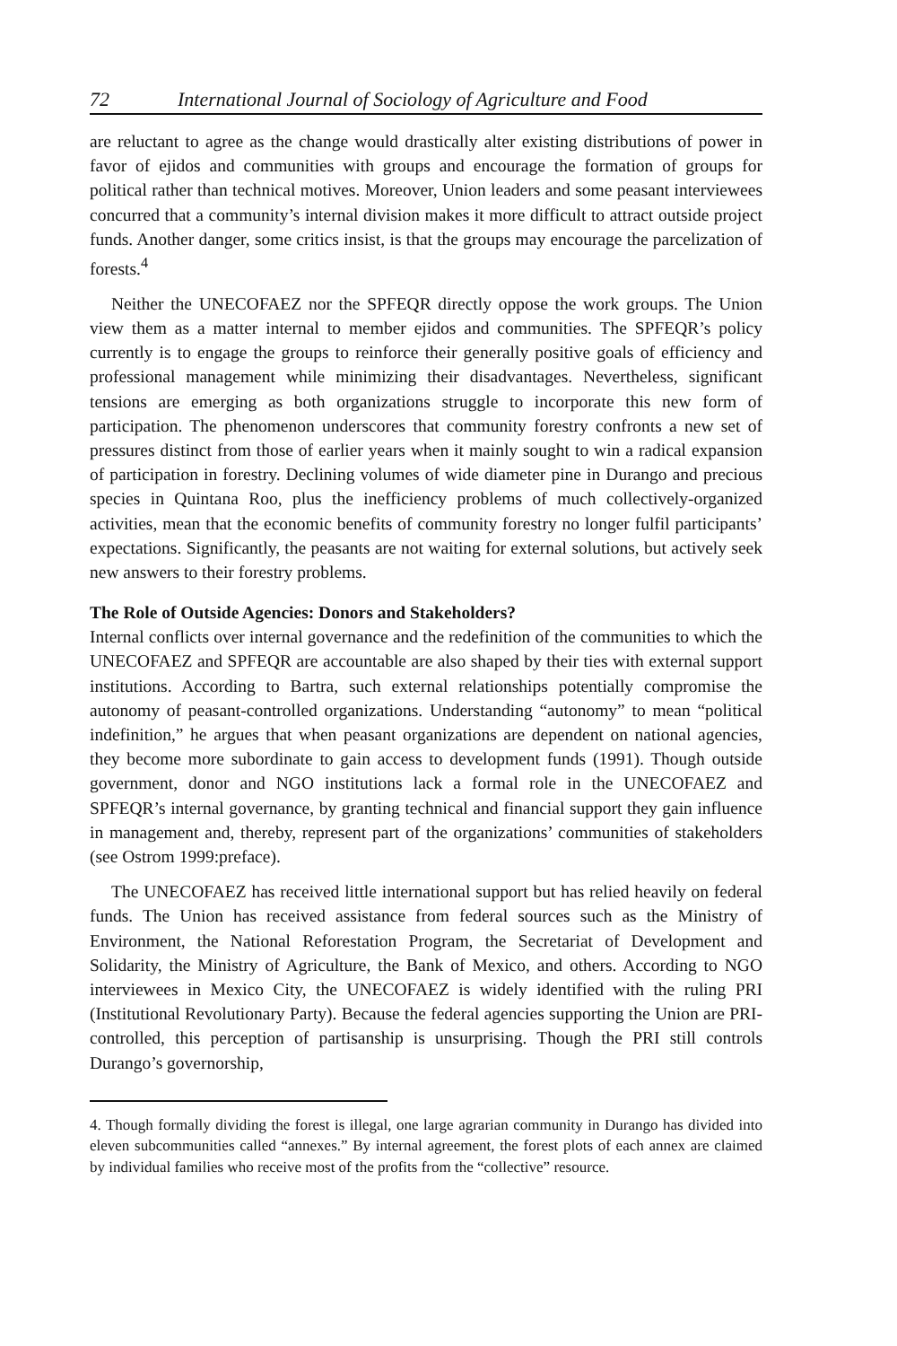72 International Journal of Sociology of Agriculture and Food
are reluctant to agree as the change would drastically alter existing distributions of power in favor of ejidos and communities with groups and encourage the formation of groups for political rather than technical motives. Moreover, Union leaders and some peasant interviewees concurred that a community’s internal division makes it more difficult to attract outside project funds. Another danger, some critics insist, is that the groups may encourage the parcelization of forests.<sup>4</sup>
Neither the UNECOFAEZ nor the SPFEQR directly oppose the work groups. The Union view them as a matter internal to member ejidos and communities. The SPFEQR’s policy currently is to engage the groups to reinforce their generally positive goals of efficiency and professional management while minimizing their disadvantages. Nevertheless, significant tensions are emerging as both organizations struggle to incorporate this new form of participation. The phenomenon underscores that community forestry confronts a new set of pressures distinct from those of earlier years when it mainly sought to win a radical expansion of participation in forestry. Declining volumes of wide diameter pine in Durango and precious species in Quintana Roo, plus the inefficiency problems of much collectively-organized activities, mean that the economic benefits of community forestry no longer fulfil participants’ expectations. Significantly, the peasants are not waiting for external solutions, but actively seek new answers to their forestry problems.
The Role of Outside Agencies: Donors and Stakeholders?
Internal conflicts over internal governance and the redefinition of the communities to which the UNECOFAEZ and SPFEQR are accountable are also shaped by their ties with external support institutions. According to Bartra, such external relationships potentially compromise the autonomy of peasant-controlled organizations. Understanding “autonomy” to mean “political indefinition,” he argues that when peasant organizations are dependent on national agencies, they become more subordinate to gain access to development funds (1991). Though outside government, donor and NGO institutions lack a formal role in the UNECOFAEZ and SPFEQR’s internal governance, by granting technical and financial support they gain influence in management and, thereby, represent part of the organizations’ communities of stakeholders (see Ostrom 1999:preface).
The UNECOFAEZ has received little international support but has relied heavily on federal funds. The Union has received assistance from federal sources such as the Ministry of Environment, the National Reforestation Program, the Secretariat of Development and Solidarity, the Ministry of Agriculture, the Bank of Mexico, and others. According to NGO interviewees in Mexico City, the UNECOFAEZ is widely identified with the ruling PRI (Institutional Revolutionary Party). Because the federal agencies supporting the Union are PRI-controlled, this perception of partisanship is unsurprising. Though the PRI still controls Durango’s governorship,
4. Though formally dividing the forest is illegal, one large agrarian community in Durango has divided into eleven subcommunities called “annexes.” By internal agreement, the forest plots of each annex are claimed by individual families who receive most of the profits from the “collective” resource.